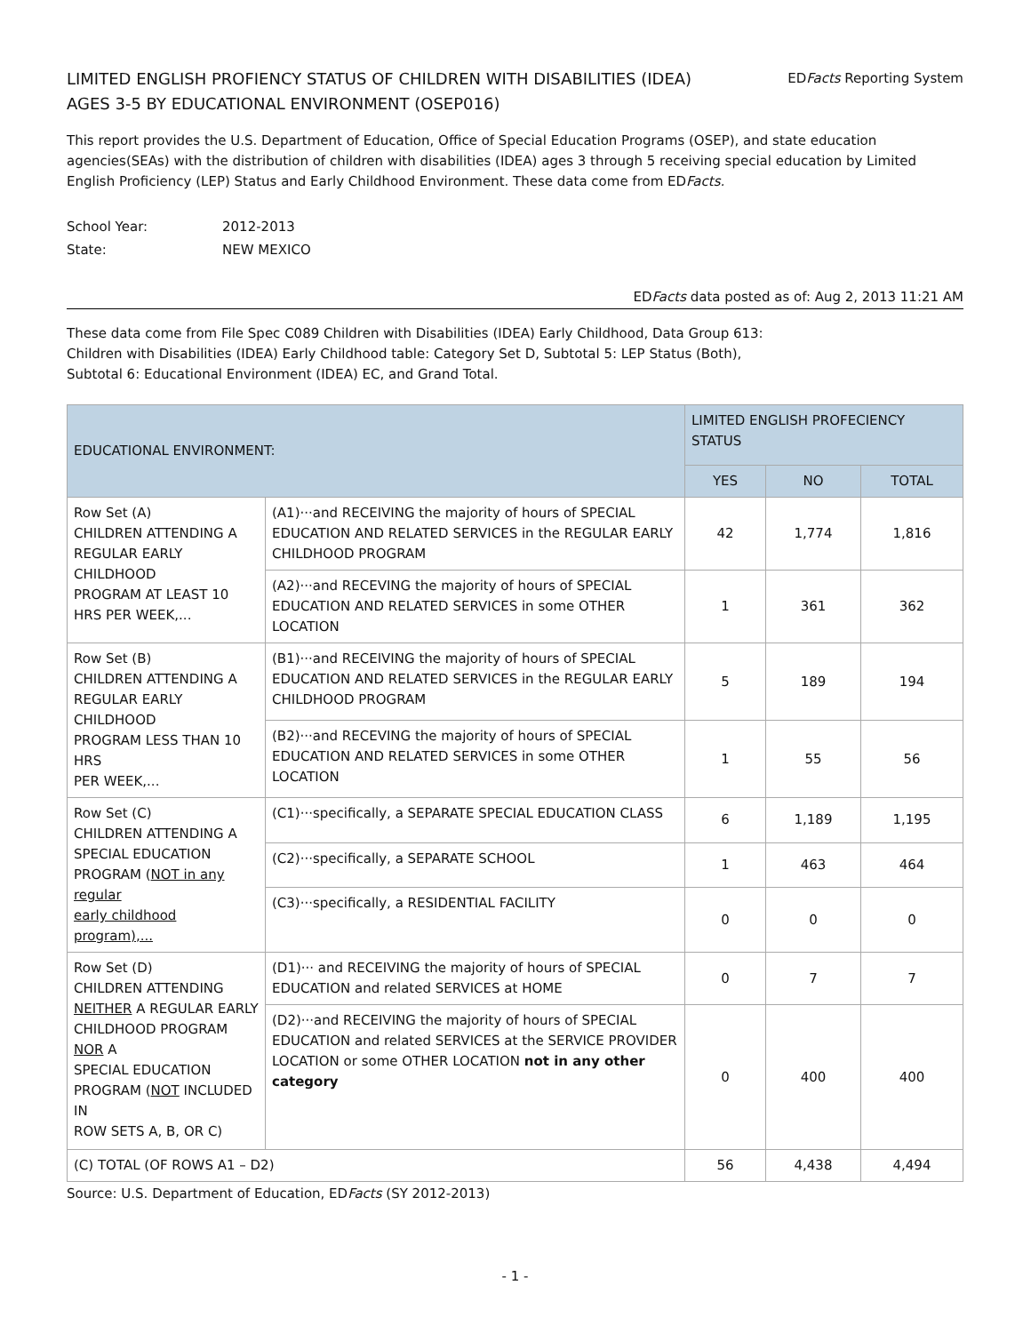LIMITED ENGLISH PROFIENCY STATUS OF CHILDREN WITH DISABILITIES (IDEA)
AGES 3-5 BY EDUCATIONAL ENVIRONMENT (OSEP016)
EDFacts Reporting System
This report provides the U.S. Department of Education, Office of Special Education Programs (OSEP), and state education agencies(SEAs) with the distribution of children with disabilities (IDEA) ages 3 through 5 receiving special education by Limited English Proficiency (LEP) Status and Early Childhood Environment. These data come from EDFacts.
School Year:
2012-2013
State:
NEW MEXICO
EDFacts data posted as of: Aug 2, 2013 11:21 AM
These data come from File Spec C089 Children with Disabilities (IDEA) Early Childhood, Data Group 613:
Children with Disabilities (IDEA) Early Childhood table: Category Set D, Subtotal 5: LEP Status (Both),
Subtotal 6: Educational Environment (IDEA) EC, and Grand Total.
| EDUCATIONAL ENVIRONMENT: | | LIMITED ENGLISH PROFECIENCY STATUS | | |
| --- | --- | --- | --- | --- |
| | | YES | NO | TOTAL |
| Row Set (A) CHILDREN ATTENDING A REGULAR EARLY CHILDHOOD PROGRAM AT LEAST 10 HRS PER WEEK,... | (A1)···and RECEIVING the majority of hours of SPECIAL EDUCATION AND RELATED SERVICES in the REGULAR EARLY CHILDHOOD PROGRAM | 42 | 1,774 | 1,816 |
| | (A2)···and RECEVING the majority of hours of SPECIAL EDUCATION AND RELATED SERVICES in some OTHER LOCATION | 1 | 361 | 362 |
| Row Set (B) CHILDREN ATTENDING A REGULAR EARLY CHILDHOOD PROGRAM LESS THAN 10 HRS PER WEEK,... | (B1)···and RECEIVING the majority of hours of SPECIAL EDUCATION AND RELATED SERVICES in the REGULAR EARLY CHILDHOOD PROGRAM | 5 | 189 | 194 |
| | (B2)···and RECEVING the majority of hours of SPECIAL EDUCATION AND RELATED SERVICES in some OTHER LOCATION | 1 | 55 | 56 |
| Row Set (C) CHILDREN ATTENDING A SPECIAL EDUCATION PROGRAM ( NOT in any regular early childhood program),... | (C1)···specifically, a SEPARATE SPECIAL EDUCATION CLASS | 6 | 1,189 | 1,195 |
| | (C2)···specifically, a SEPARATE SCHOOL | 1 | 463 | 464 |
| | (C3)···specifically, a RESIDENTIAL FACILITY | 0 | 0 | 0 |
| Row Set (D) CHILDREN ATTENDING NEITHER A REGULAR EARLY CHILDHOOD PROGRAM NOR A SPECIAL EDUCATION PROGRAM ( NOT INCLUDED IN ROW SETS A, B, OR C) | (D1)··· and RECEIVING the majority of hours of SPECIAL EDUCATION and related SERVICES at HOME | 0 | 7 | 7 |
| | (D2)···and RECEIVING the majority of hours of SPECIAL EDUCATION and related SERVICES at the SERVICE PROVIDER LOCATION or some OTHER LOCATION not in any other category | 0 | 400 | 400 |
| (C) TOTAL (OF ROWS A1 – D2) | | 56 | 4,438 | 4,494 |
Source: U.S. Department of Education, EDFacts (SY 2012-2013)
- 1 -